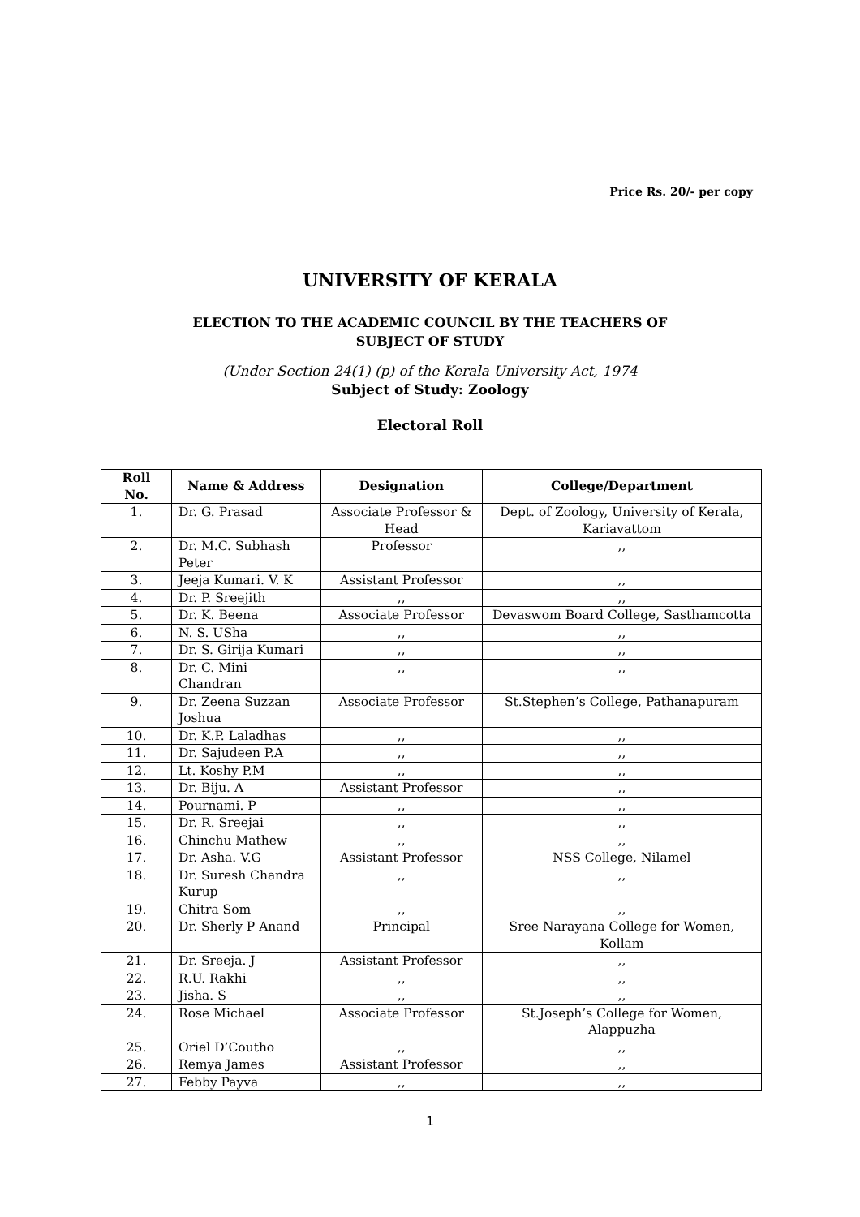Price Rs. 20/- per copy
UNIVERSITY OF KERALA
ELECTION TO THE ACADEMIC COUNCIL BY THE TEACHERS OF
SUBJECT OF STUDY
(Under Section 24(1) (p) of the Kerala University Act, 1974
Subject of Study: Zoology
Electoral Roll
| Roll No. | Name & Address | Designation | College/Department |
| --- | --- | --- | --- |
| 1. | Dr. G. Prasad | Associate Professor & Head | Dept. of Zoology, University of Kerala, Kariavattom |
| 2. | Dr. M.C. Subhash Peter | Professor | ,, |
| 3. | Jeeja Kumari. V. K | Assistant Professor | ,, |
| 4. | Dr. P. Sreejith | ,, | ,, |
| 5. | Dr. K. Beena | Associate Professor | Devaswom Board College, Sasthamcotta |
| 6. | N. S. USha | ,, | ,, |
| 7. | Dr. S. Girija Kumari | ,, | ,, |
| 8. | Dr. C. Mini Chandran | ,, | ,, |
| 9. | Dr. Zeena Suzzan Joshua | Associate Professor | St.Stephen’s College, Pathanapuram |
| 10. | Dr. K.P. Laladhas | ,, | ,, |
| 11. | Dr. Sajudeen P.A | ,, | ,, |
| 12. | Lt. Koshy P.M | ,, | ,, |
| 13. | Dr. Biju. A | Assistant Professor | ,, |
| 14. | Pournami. P | ,, | ,, |
| 15. | Dr. R. Sreejai | ,, | ,, |
| 16. | Chinchu Mathew | ,, | ,, |
| 17. | Dr. Asha. V.G | Assistant Professor | NSS College, Nilamel |
| 18. | Dr. Suresh Chandra Kurup | ,, | ,, |
| 19. | Chitra Som | ,, | ,, |
| 20. | Dr. Sherly P Anand | Principal | Sree Narayana College for Women, Kollam |
| 21. | Dr. Sreeja. J | Assistant Professor | ,, |
| 22. | R.U. Rakhi | ,, | ,, |
| 23. | Jisha. S | ,, | ,, |
| 24. | Rose Michael | Associate Professor | St.Joseph’s College for Women, Alappuzha |
| 25. | Oriel D’Coutho | ,, | ,, |
| 26. | Remya James | Assistant Professor | ,, |
| 27. | Febby Payva | ,, | ,, |
1